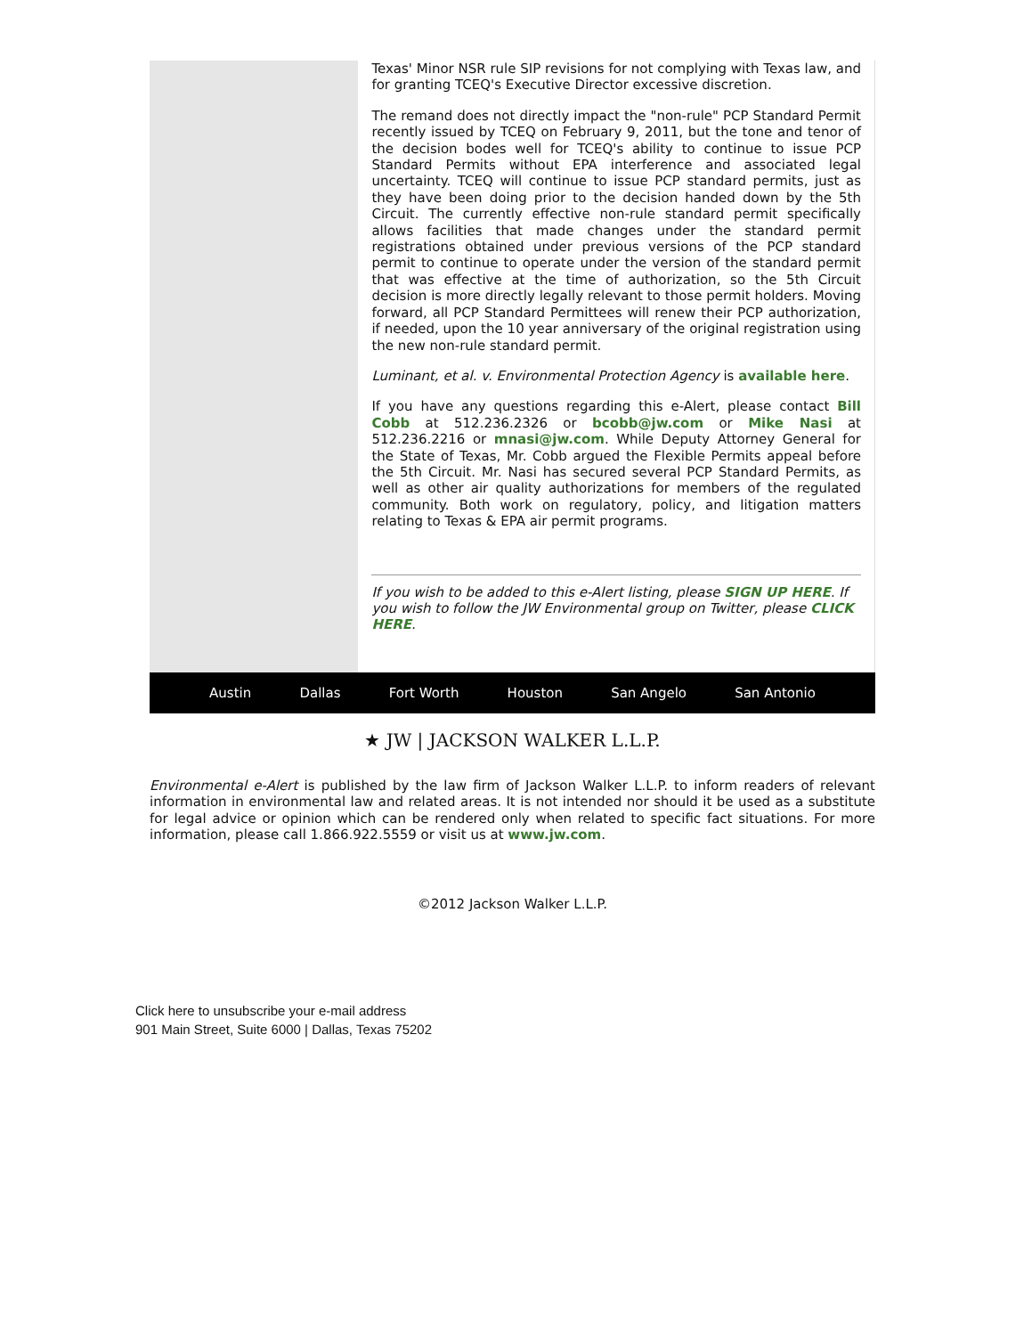Texas' Minor NSR rule SIP revisions for not complying with Texas law, and for granting TCEQ's Executive Director excessive discretion.
The remand does not directly impact the "non-rule" PCP Standard Permit recently issued by TCEQ on February 9, 2011, but the tone and tenor of the decision bodes well for TCEQ's ability to continue to issue PCP Standard Permits without EPA interference and associated legal uncertainty. TCEQ will continue to issue PCP standard permits, just as they have been doing prior to the decision handed down by the 5th Circuit. The currently effective non-rule standard permit specifically allows facilities that made changes under the standard permit registrations obtained under previous versions of the PCP standard permit to continue to operate under the version of the standard permit that was effective at the time of authorization, so the 5th Circuit decision is more directly legally relevant to those permit holders. Moving forward, all PCP Standard Permittees will renew their PCP authorization, if needed, upon the 10 year anniversary of the original registration using the new non-rule standard permit.
Luminant, et al. v. Environmental Protection Agency is available here.
If you have any questions regarding this e-Alert, please contact Bill Cobb at 512.236.2326 or bcobb@jw.com or Mike Nasi at 512.236.2216 or mnasi@jw.com. While Deputy Attorney General for the State of Texas, Mr. Cobb argued the Flexible Permits appeal before the 5th Circuit. Mr. Nasi has secured several PCP Standard Permits, as well as other air quality authorizations for members of the regulated community. Both work on regulatory, policy, and litigation matters relating to Texas & EPA air permit programs.
If you wish to be added to this e-Alert listing, please SIGN UP HERE. If you wish to follow the JW Environmental group on Twitter, please CLICK HERE.
Austin Dallas Fort Worth Houston San Angelo San Antonio
★ JW | JACKSON WALKER L.L.P.
Environmental e-Alert is published by the law firm of Jackson Walker L.L.P. to inform readers of relevant information in environmental law and related areas. It is not intended nor should it be used as a substitute for legal advice or opinion which can be rendered only when related to specific fact situations. For more information, please call 1.866.922.5559 or visit us at www.jw.com.
©2012 Jackson Walker L.L.P.
Click here to unsubscribe your e-mail address
901 Main Street, Suite 6000 | Dallas, Texas 75202